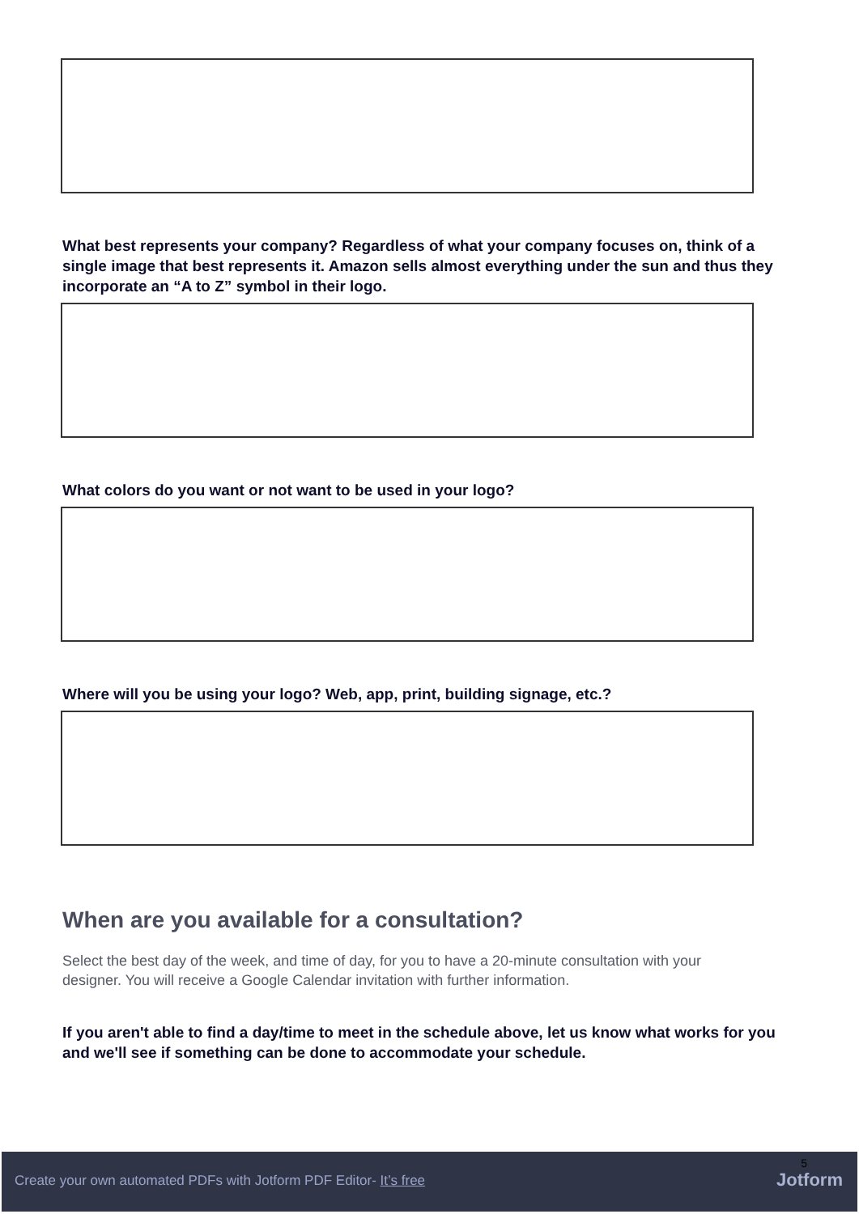What best represents your company? Regardless of what your company focuses on, think of a single image that best represents it. Amazon sells almost everything under the sun and thus they incorporate an “A to Z” symbol in their logo.
What colors do you want or not want to be used in your logo?
Where will you be using your logo? Web, app, print, building signage, etc.?
When are you available for a consultation?
Select the best day of the week, and time of day, for you to have a 20-minute consultation with your designer. You will receive a Google Calendar invitation with further information.
If you aren't able to find a day/time to meet in the schedule above, let us know what works for you and we'll see if something can be done to accommodate your schedule.
5
Create your own automated PDFs with Jotform PDF Editor- It’s free Jotform